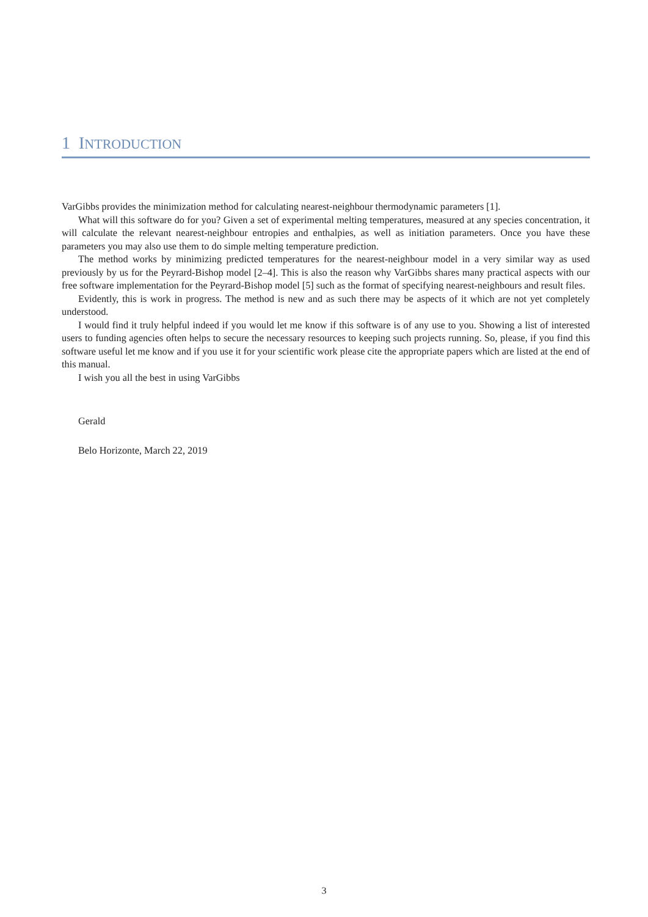1 INTRODUCTION
VarGibbs provides the minimization method for calculating nearest-neighbour thermodynamic parameters [1].
What will this software do for you? Given a set of experimental melting temperatures, measured at any species concentration, it will calculate the relevant nearest-neighbour entropies and enthalpies, as well as initiation parameters. Once you have these parameters you may also use them to do simple melting temperature prediction.
The method works by minimizing predicted temperatures for the nearest-neighbour model in a very similar way as used previously by us for the Peyrard-Bishop model [2–4]. This is also the reason why VarGibbs shares many practical aspects with our free software implementation for the Peyrard-Bishop model [5] such as the format of specifying nearest-neighbours and result files.
Evidently, this is work in progress. The method is new and as such there may be aspects of it which are not yet completely understood.
I would find it truly helpful indeed if you would let me know if this software is of any use to you. Showing a list of interested users to funding agencies often helps to secure the necessary resources to keeping such projects running. So, please, if you find this software useful let me know and if you use it for your scientific work please cite the appropriate papers which are listed at the end of this manual.
I wish you all the best in using VarGibbs
Gerald
Belo Horizonte, March 22, 2019
3